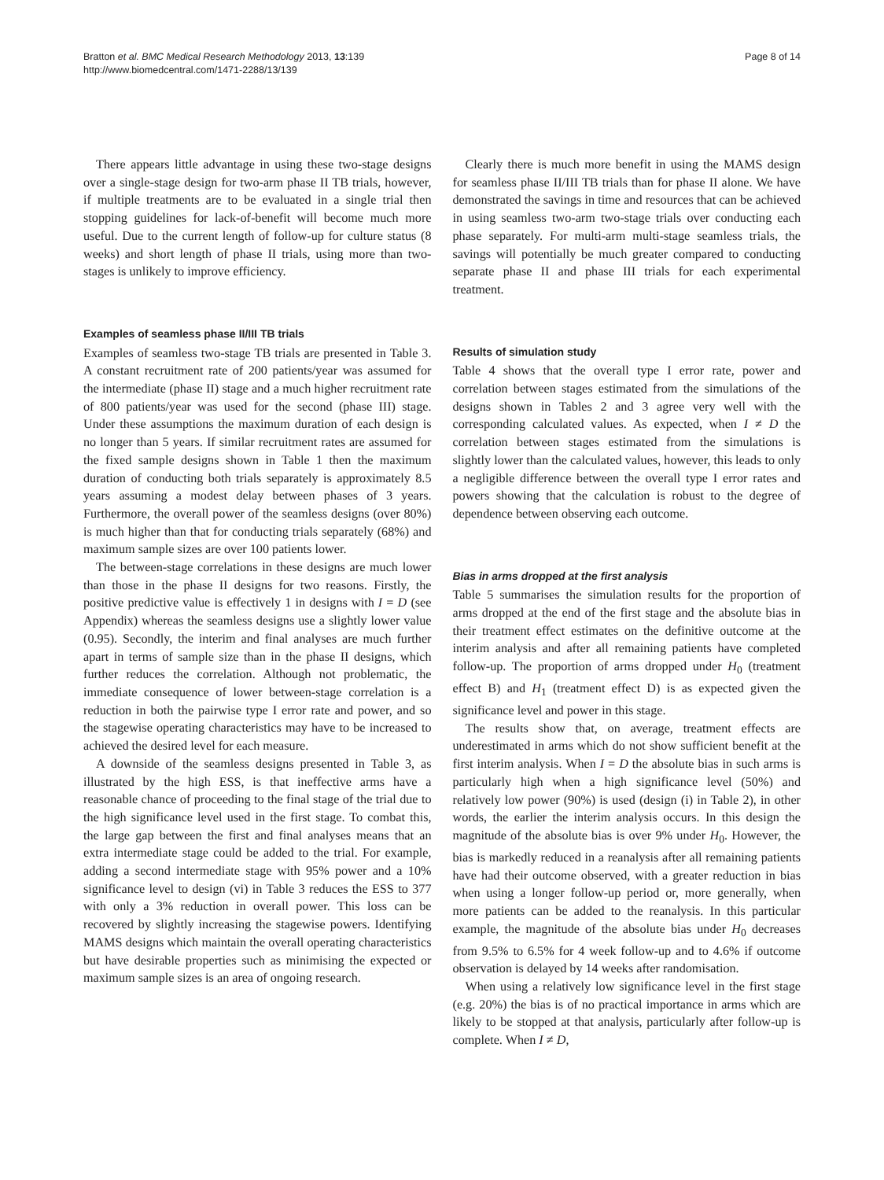Bratton et al. BMC Medical Research Methodology 2013, 13:139
http://www.biomedcentral.com/1471-2288/13/139
Page 8 of 14
There appears little advantage in using these two-stage designs over a single-stage design for two-arm phase II TB trials, however, if multiple treatments are to be evaluated in a single trial then stopping guidelines for lack-of-benefit will become much more useful. Due to the current length of follow-up for culture status (8 weeks) and short length of phase II trials, using more than two-stages is unlikely to improve efficiency.
Examples of seamless phase II/III TB trials
Examples of seamless two-stage TB trials are presented in Table 3. A constant recruitment rate of 200 patients/year was assumed for the intermediate (phase II) stage and a much higher recruitment rate of 800 patients/year was used for the second (phase III) stage. Under these assumptions the maximum duration of each design is no longer than 5 years. If similar recruitment rates are assumed for the fixed sample designs shown in Table 1 then the maximum duration of conducting both trials separately is approximately 8.5 years assuming a modest delay between phases of 3 years. Furthermore, the overall power of the seamless designs (over 80%) is much higher than that for conducting trials separately (68%) and maximum sample sizes are over 100 patients lower.
The between-stage correlations in these designs are much lower than those in the phase II designs for two reasons. Firstly, the positive predictive value is effectively 1 in designs with I = D (see Appendix) whereas the seamless designs use a slightly lower value (0.95). Secondly, the interim and final analyses are much further apart in terms of sample size than in the phase II designs, which further reduces the correlation. Although not problematic, the immediate consequence of lower between-stage correlation is a reduction in both the pairwise type I error rate and power, and so the stagewise operating characteristics may have to be increased to achieved the desired level for each measure.
A downside of the seamless designs presented in Table 3, as illustrated by the high ESS, is that ineffective arms have a reasonable chance of proceeding to the final stage of the trial due to the high significance level used in the first stage. To combat this, the large gap between the first and final analyses means that an extra intermediate stage could be added to the trial. For example, adding a second intermediate stage with 95% power and a 10% significance level to design (vi) in Table 3 reduces the ESS to 377 with only a 3% reduction in overall power. This loss can be recovered by slightly increasing the stagewise powers. Identifying MAMS designs which maintain the overall operating characteristics but have desirable properties such as minimising the expected or maximum sample sizes is an area of ongoing research.
Clearly there is much more benefit in using the MAMS design for seamless phase II/III TB trials than for phase II alone. We have demonstrated the savings in time and resources that can be achieved in using seamless two-arm two-stage trials over conducting each phase separately. For multi-arm multi-stage seamless trials, the savings will potentially be much greater compared to conducting separate phase II and phase III trials for each experimental treatment.
Results of simulation study
Table 4 shows that the overall type I error rate, power and correlation between stages estimated from the simulations of the designs shown in Tables 2 and 3 agree very well with the corresponding calculated values. As expected, when I ≠ D the correlation between stages estimated from the simulations is slightly lower than the calculated values, however, this leads to only a negligible difference between the overall type I error rates and powers showing that the calculation is robust to the degree of dependence between observing each outcome.
Bias in arms dropped at the first analysis
Table 5 summarises the simulation results for the proportion of arms dropped at the end of the first stage and the absolute bias in their treatment effect estimates on the definitive outcome at the interim analysis and after all remaining patients have completed follow-up. The proportion of arms dropped under H<sub>0</sub> (treatment effect B) and H<sub>1</sub> (treatment effect D) is as expected given the significance level and power in this stage.
The results show that, on average, treatment effects are underestimated in arms which do not show sufficient benefit at the first interim analysis. When I = D the absolute bias in such arms is particularly high when a high significance level (50%) and relatively low power (90%) is used (design (i) in Table 2), in other words, the earlier the interim analysis occurs. In this design the magnitude of the absolute bias is over 9% under H<sub>0</sub>. However, the bias is markedly reduced in a reanalysis after all remaining patients have had their outcome observed, with a greater reduction in bias when using a longer follow-up period or, more generally, when more patients can be added to the reanalysis. In this particular example, the magnitude of the absolute bias under H<sub>0</sub> decreases from 9.5% to 6.5% for 4 week follow-up and to 4.6% if outcome observation is delayed by 14 weeks after randomisation.
When using a relatively low significance level in the first stage (e.g. 20%) the bias is of no practical importance in arms which are likely to be stopped at that analysis, particularly after follow-up is complete. When I ≠ D,